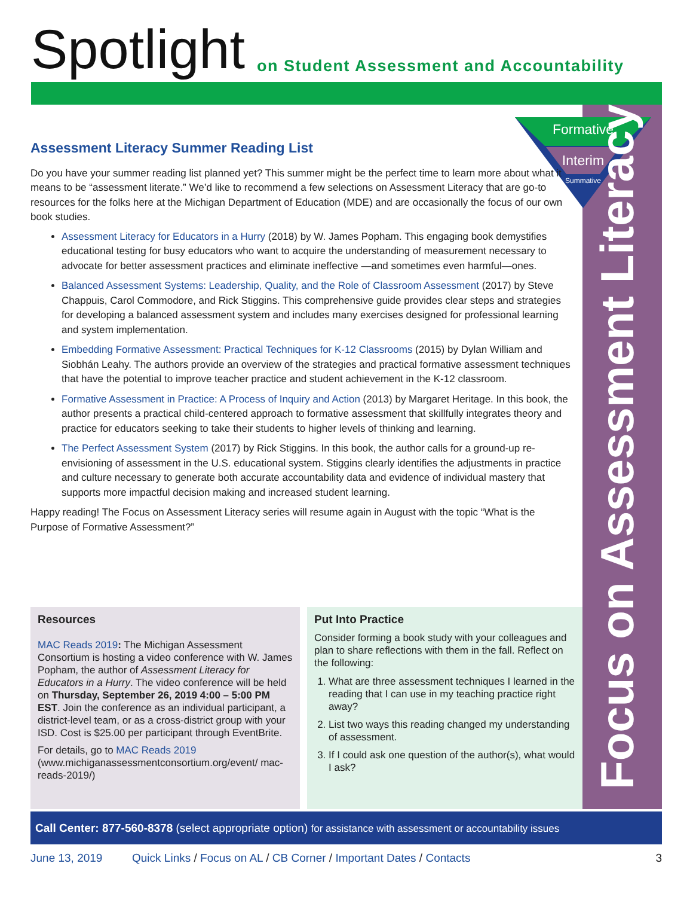Spotlight
on Student Assessment and Accountability
Formative
Interim
Summative
Focus on Assessment Literacy
Assessment Literacy Summer Reading List
Do you have your summer reading list planned yet? This summer might be the perfect time to learn more about what it means to be “assessment literate.” We’d like to recommend a few selections on Assessment Literacy that are go-to resources for the folks here at the Michigan Department of Education (MDE) and are occasionally the focus of our own book studies.
Assessment Literacy for Educators in a Hurry (2018) by W. James Popham. This engaging book demystifies educational testing for busy educators who want to acquire the understanding of measurement necessary to advocate for better assessment practices and eliminate ineffective —and sometimes even harmful—ones.
Balanced Assessment Systems: Leadership, Quality, and the Role of Classroom Assessment (2017) by Steve Chappuis, Carol Commodore, and Rick Stiggins. This comprehensive guide provides clear steps and strategies for developing a balanced assessment system and includes many exercises designed for professional learning and system implementation.
Embedding Formative Assessment: Practical Techniques for K-12 Classrooms (2015) by Dylan William and Siobhán Leahy. The authors provide an overview of the strategies and practical formative assessment techniques that have the potential to improve teacher practice and student achievement in the K-12 classroom.
Formative Assessment in Practice: A Process of Inquiry and Action (2013) by Margaret Heritage. In this book, the author presents a practical child-centered approach to formative assessment that skillfully integrates theory and practice for educators seeking to take their students to higher levels of thinking and learning.
The Perfect Assessment System (2017) by Rick Stiggins. In this book, the author calls for a ground-up re-envisioning of assessment in the U.S. educational system. Stiggins clearly identifies the adjustments in practice and culture necessary to generate both accurate accountability data and evidence of individual mastery that supports more impactful decision making and increased student learning.
Happy reading! The Focus on Assessment Literacy series will resume again in August with the topic “What is the Purpose of Formative Assessment?”
Resources
MAC Reads 2019: The Michigan Assessment Consortium is hosting a video conference with W. James Popham, the author of Assessment Literacy for Educators in a Hurry. The video conference will be held on Thursday, September 26, 2019 4:00 – 5:00 PM EST. Join the conference as an individual participant, a district-level team, or as a cross-district group with your ISD. Cost is $25.00 per participant through EventBrite.
For details, go to MAC Reads 2019 (www.michiganassessmentconsortium.org/event/ mac-reads-2019/)
Put Into Practice
Consider forming a book study with your colleagues and plan to share reflections with them in the fall. Reflect on the following:
1. What are three assessment techniques I learned in the reading that I can use in my teaching practice right away?
2. List two ways this reading changed my understanding of assessment.
3. If I could ask one question of the author(s), what would I ask?
Call Center: 877-560-8378 (select appropriate option) for assistance with assessment or accountability issues
June 13, 2019 Quick Links / Focus on AL / CB Corner / Important Dates / Contacts 3